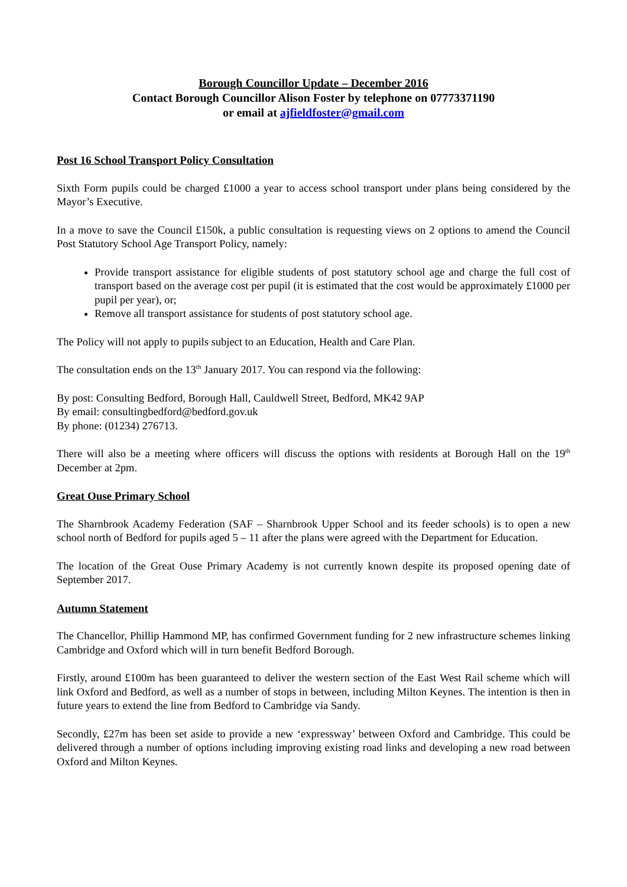Borough Councillor Update – December 2016
Contact Borough Councillor Alison Foster by telephone on 07773371190
or email at ajfieldfoster@gmail.com
Post 16 School Transport Policy Consultation
Sixth Form pupils could be charged £1000 a year to access school transport under plans being considered by the Mayor’s Executive.
In a move to save the Council £150k, a public consultation is requesting views on 2 options to amend the Council Post Statutory School Age Transport Policy, namely:
Provide transport assistance for eligible students of post statutory school age and charge the full cost of transport based on the average cost per pupil (it is estimated that the cost would be approximately £1000 per pupil per year), or;
Remove all transport assistance for students of post statutory school age.
The Policy will not apply to pupils subject to an Education, Health and Care Plan.
The consultation ends on the 13<sup>th</sup> January 2017. You can respond via the following:
By post: Consulting Bedford, Borough Hall, Cauldwell Street, Bedford, MK42 9AP
By email: consultingbedford@bedford.gov.uk
By phone: (01234) 276713.
There will also be a meeting where officers will discuss the options with residents at Borough Hall on the 19<sup>th</sup> December at 2pm.
Great Ouse Primary School
The Sharnbrook Academy Federation (SAF – Sharnbrook Upper School and its feeder schools) is to open a new school north of Bedford for pupils aged 5 – 11 after the plans were agreed with the Department for Education.
The location of the Great Ouse Primary Academy is not currently known despite its proposed opening date of September 2017.
Autumn Statement
The Chancellor, Phillip Hammond MP, has confirmed Government funding for 2 new infrastructure schemes linking Cambridge and Oxford which will in turn benefit Bedford Borough.
Firstly, around £100m has been guaranteed to deliver the western section of the East West Rail scheme which will link Oxford and Bedford, as well as a number of stops in between, including Milton Keynes. The intention is then in future years to extend the line from Bedford to Cambridge via Sandy.
Secondly, £27m has been set aside to provide a new ‘expressway’ between Oxford and Cambridge. This could be delivered through a number of options including improving existing road links and developing a new road between Oxford and Milton Keynes.